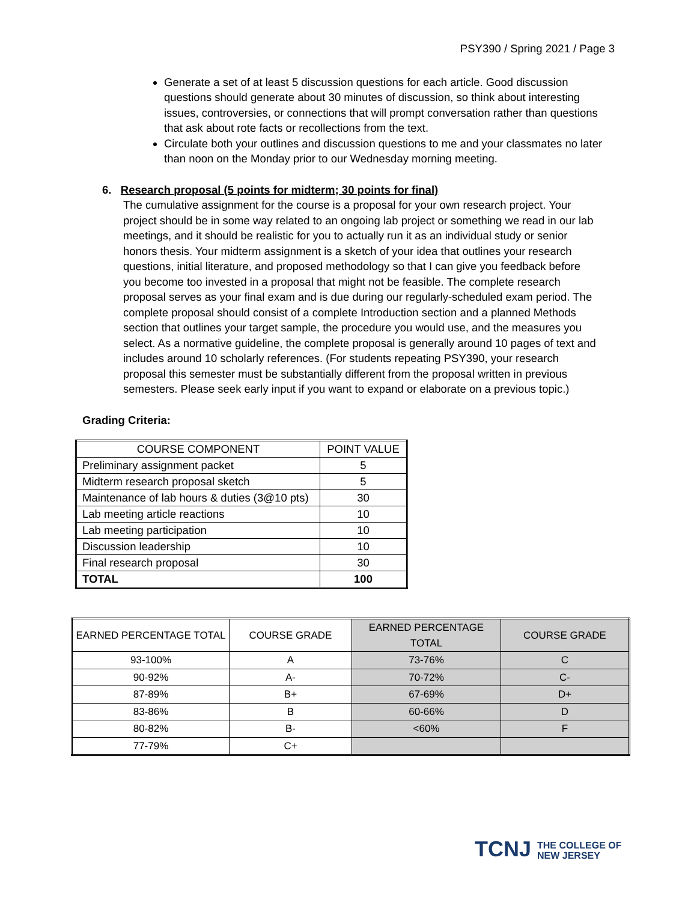PSY390 / Spring 2021 / Page 3
Generate a set of at least 5 discussion questions for each article. Good discussion questions should generate about 30 minutes of discussion, so think about interesting issues, controversies, or connections that will prompt conversation rather than questions that ask about rote facts or recollections from the text.
Circulate both your outlines and discussion questions to me and your classmates no later than noon on the Monday prior to our Wednesday morning meeting.
6. Research proposal (5 points for midterm; 30 points for final)
The cumulative assignment for the course is a proposal for your own research project. Your project should be in some way related to an ongoing lab project or something we read in our lab meetings, and it should be realistic for you to actually run it as an individual study or senior honors thesis. Your midterm assignment is a sketch of your idea that outlines your research questions, initial literature, and proposed methodology so that I can give you feedback before you become too invested in a proposal that might not be feasible. The complete research proposal serves as your final exam and is due during our regularly-scheduled exam period. The complete proposal should consist of a complete Introduction section and a planned Methods section that outlines your target sample, the procedure you would use, and the measures you select. As a normative guideline, the complete proposal is generally around 10 pages of text and includes around 10 scholarly references. (For students repeating PSY390, your research proposal this semester must be substantially different from the proposal written in previous semesters. Please seek early input if you want to expand or elaborate on a previous topic.)
Grading Criteria:
| COURSE COMPONENT | POINT VALUE |
| Preliminary assignment packet | 5 |
| Midterm research proposal sketch | 5 |
| Maintenance of lab hours & duties (3@10 pts) | 30 |
| Lab meeting article reactions | 10 |
| Lab meeting participation | 10 |
| Discussion leadership | 10 |
| Final research proposal | 30 |
| TOTAL | 100 |
| EARNED PERCENTAGE TOTAL | COURSE GRADE | EARNED PERCENTAGE TOTAL | COURSE GRADE |
| 93-100% | A | 73-76% | C |
| 90-92% | A- | 70-72% | C- |
| 87-89% | B+ | 67-69% | D+ |
| 83-86% | B | 60-66% | D |
| 80-82% | B- | <60% | F |
| 77-79% | C+ | | |
TCNJ THE COLLEGE OF
NEW JERSEY